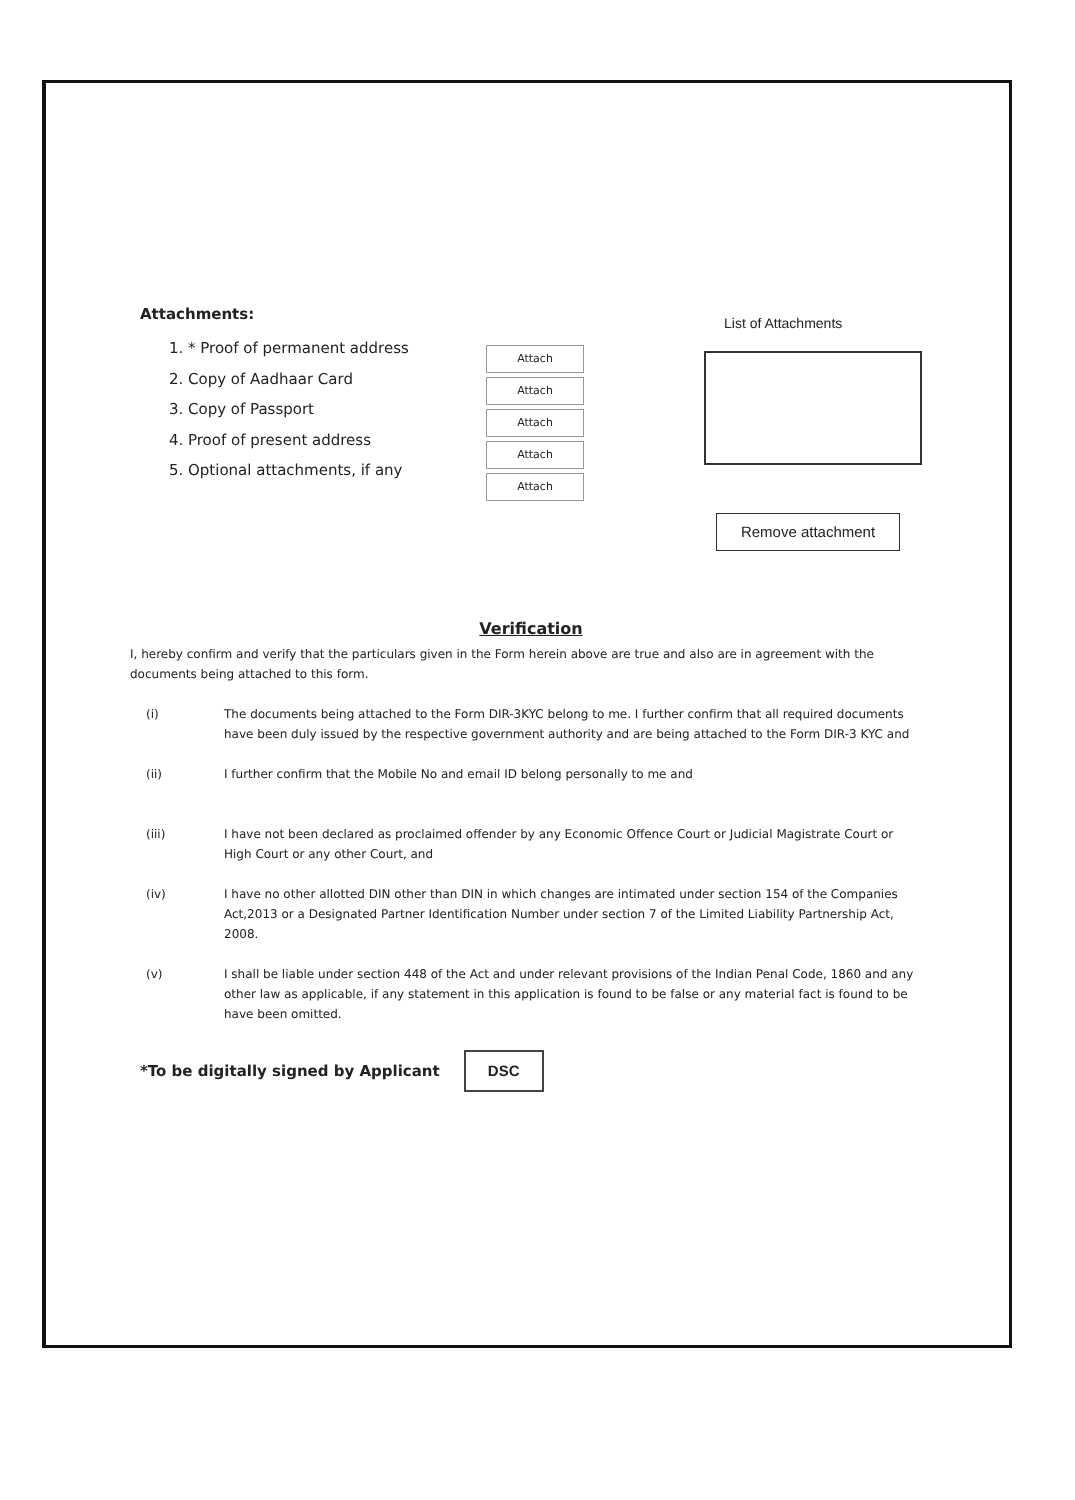Attachments:
1. * Proof of permanent address
2. Copy of Aadhaar Card
3. Copy of Passport
4. Proof of present address
5. Optional attachments, if any
Attach
Attach
Attach
Attach
Attach
List of Attachments
Remove attachment
Verification
I, hereby confirm and verify that the particulars given in the Form herein above are true and also are in agreement with the documents being attached to this form.
(i) The documents being attached to the Form DIR-3KYC belong to me. I further confirm that all required documents have been duly issued by the respective government authority and are being attached to the Form DIR-3 KYC and
(ii) I further confirm that the Mobile No and email ID belong personally to me and
(iii) I have not been declared as proclaimed offender by any Economic Offence Court or Judicial Magistrate Court or High Court or any other Court, and
(iv) I have no other allotted DIN other than DIN in which changes are intimated under section 154 of the Companies Act,2013 or a Designated Partner Identification Number under section 7 of the Limited Liability Partnership Act, 2008.
(v) I shall be liable under section 448 of the Act and under relevant provisions of the Indian Penal Code, 1860 and any other law as applicable, if any statement in this application is found to be false or any material fact is found to be have been omitted.
*To be digitally signed by Applicant
DSC